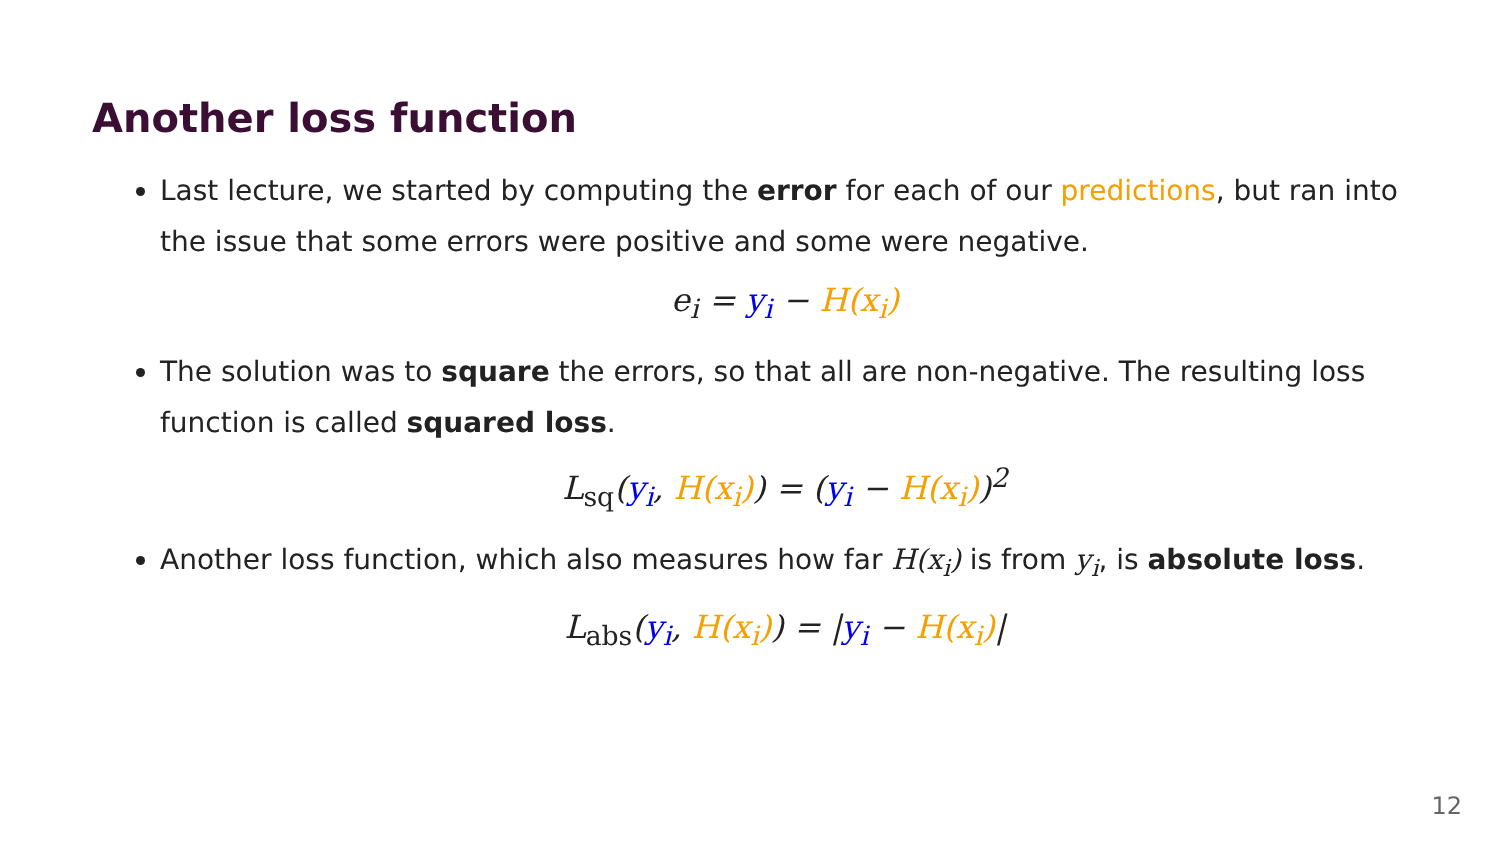Another loss function
Last lecture, we started by computing the error for each of our predictions, but ran into the issue that some errors were positive and some were negative.
e<sub>i</sub> = y<sub>i</sub> − H(x<sub>i</sub>)
The solution was to square the errors, so that all are non-negative. The resulting loss function is called squared loss.
L<sub>sq</sub>(y<sub>i</sub>, H(x<sub>i</sub>)) = (y<sub>i</sub> − H(x<sub>i</sub>))<sup>2</sup>
Another loss function, which also measures how far H(x<sub>i</sub>) is from y<sub>i</sub>, is absolute loss.
L<sub>abs</sub>(y<sub>i</sub>, H(x<sub>i</sub>)) = |y<sub>i</sub> − H(x<sub>i</sub>)|
12